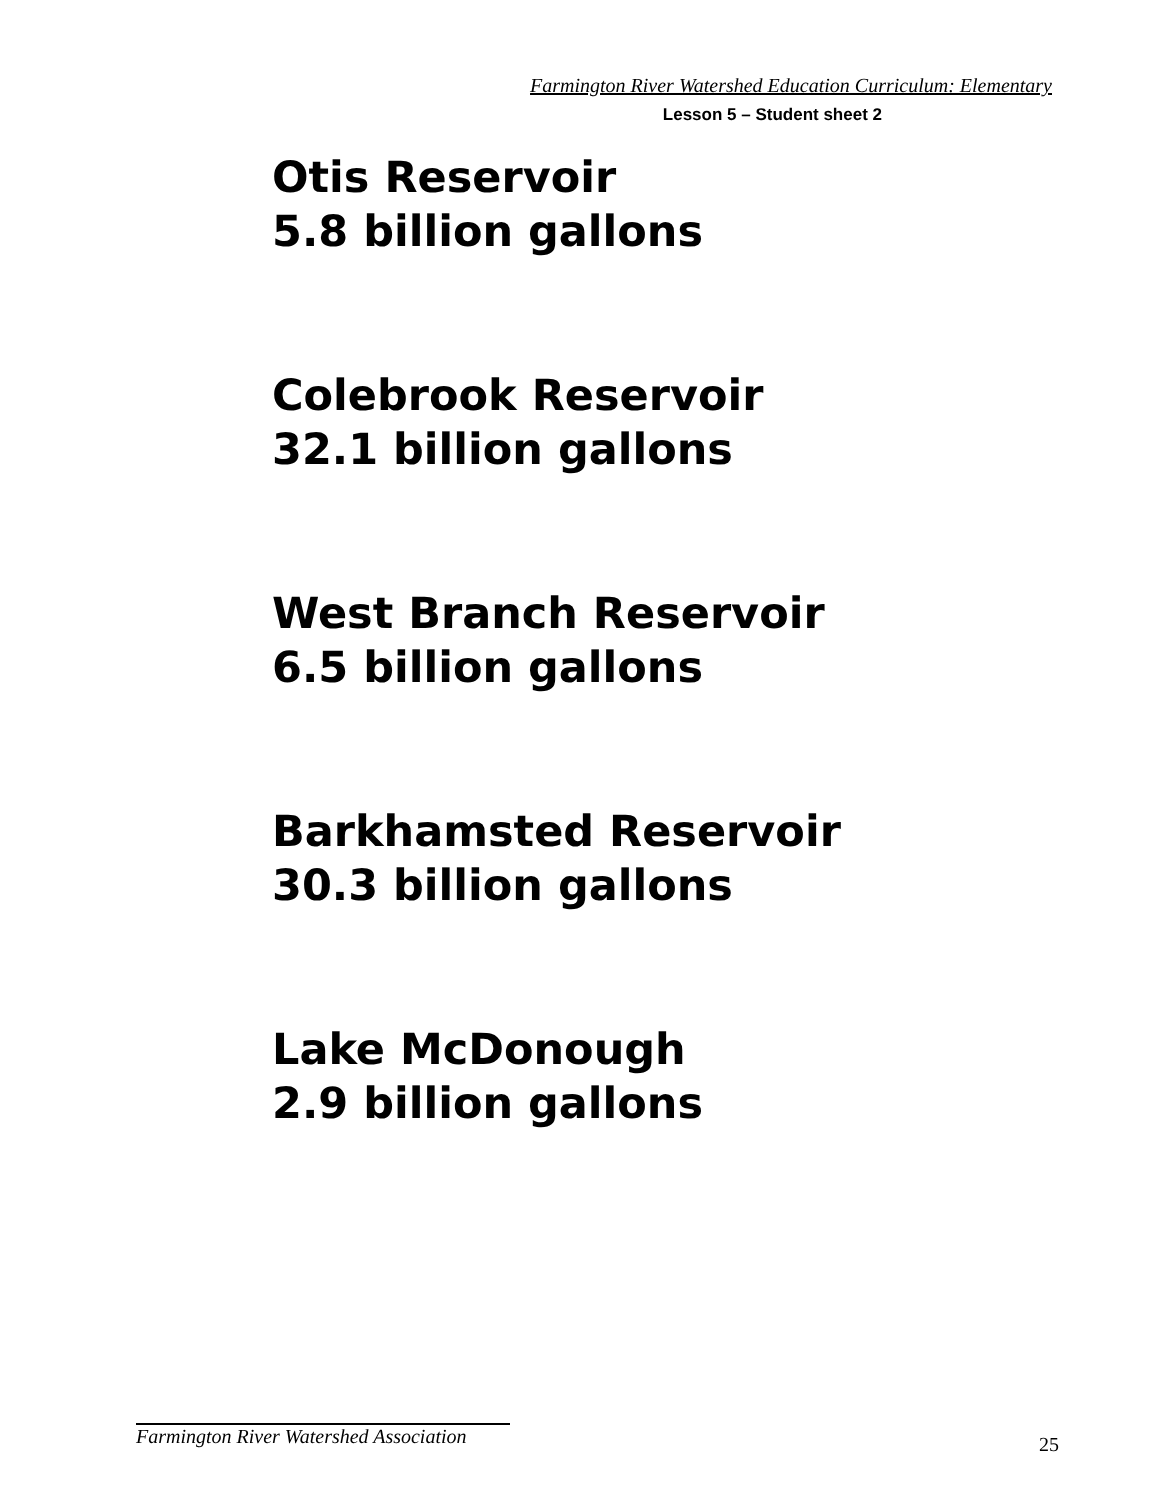Farmington River Watershed Education Curriculum: Elementary
Lesson 5 – Student sheet 2
Otis Reservoir
5.8 billion gallons
Colebrook Reservoir
32.1 billion gallons
West Branch Reservoir
6.5 billion gallons
Barkhamsted Reservoir
30.3 billion gallons
Lake McDonough
2.9 billion gallons
Farmington River Watershed Association
25